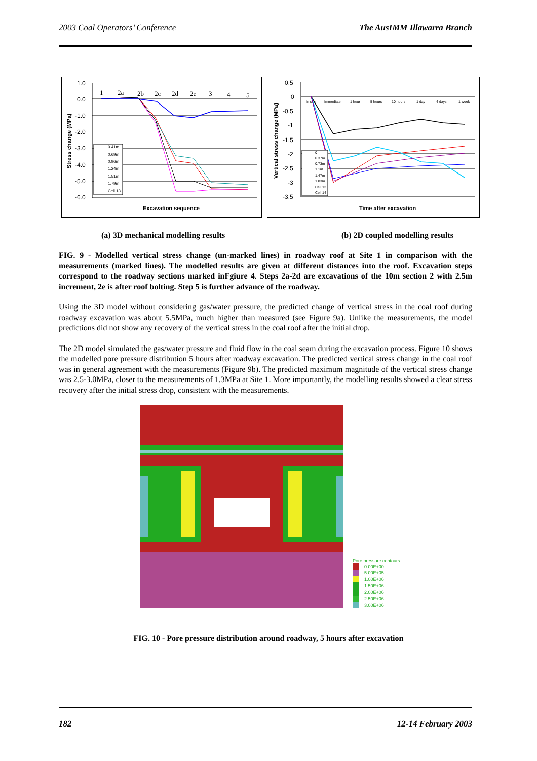2003 Coal Operators’ Conference The AusIMM Illawarra Branch
1.0
0.0
-1.0
-2.0
-3.0
-4.0
-5.0
-6.0
1
2a
2b
2c
2d
2e
3
4
5
0.41m
0.69m
0.96m
1.24m
1.51m
1.79m
Cell 13
Stress change (MPa)
Excavation sequence
0.5
0
-0.5
-1
-1.5
-2
-2.5
-3
-3.5
In situ
Immediate
1 hour
5 hours
10 hours
1 day
4 days
1 week
0
0.37m
0.73m
1.1m
1.47m
1.83m
Cell 13
Cell 14
Vertical stress change (MPa)
Time after excavation
(a) 3D mechanical modelling results (b) 2D coupled modelling results
FIG. 9 - Modelled vertical stress change (un-marked lines) in roadway roof at Site 1 in comparison with the measurements (marked lines). The modelled results are given at different distances into the roof. Excavation steps correspond to the roadway sections marked inFgiure 4. Steps 2a-2d are excavations of the 10m section 2 with 2.5m increment, 2e is after roof bolting. Step 5 is further advance of the roadway.
Using the 3D model without considering gas/water pressure, the predicted change of vertical stress in the coal roof during roadway excavation was about 5.5MPa, much higher than measured (see Figure 9a). Unlike the measurements, the model predictions did not show any recovery of the vertical stress in the coal roof after the initial drop.
The 2D model simulated the gas/water pressure and fluid flow in the coal seam during the excavation process. Figure 10 shows the modelled pore pressure distribution 5 hours after roadway excavation. The predicted vertical stress change in the coal roof was in general agreement with the measurements (Figure 9b). The predicted maximum magnitude of the vertical stress change was 2.5-3.0MPa, closer to the measurements of 1.3MPa at Site 1. More importantly, the modelling results showed a clear stress recovery after the initial stress drop, consistent with the measurements.
Pore pressure contours
0.00E+00
5.00E+05
1.00E+06
1.50E+06
2.00E+06
2.50E+06
3.00E+06
FIG. 10 - Pore pressure distribution around roadway, 5 hours after excavation
182 12-14 February 2003